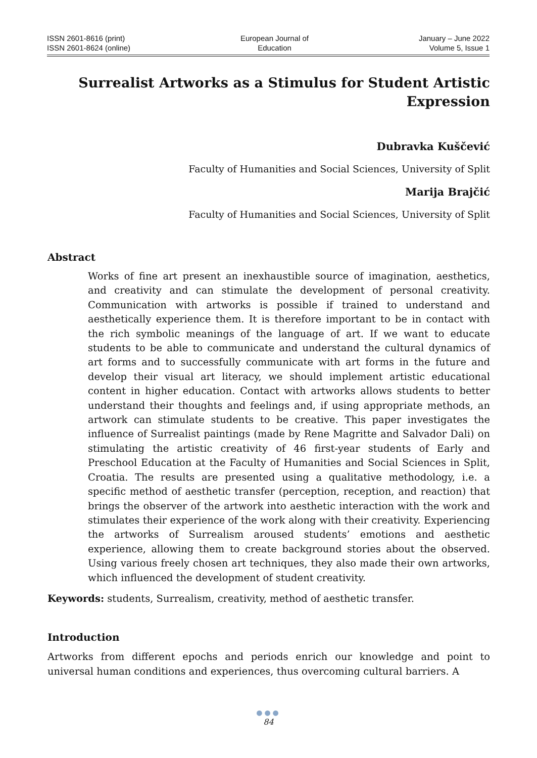ISSN 2601-8616 (print)
ISSN 2601-8624 (online)
European Journal of
Education
January – June 2022
Volume 5, Issue 1
Surrealist Artworks as a Stimulus for Student Artistic
Expression
Dubravka Kuščević
Faculty of Humanities and Social Sciences, University of Split
Marija Brajčić
Faculty of Humanities and Social Sciences, University of Split
Abstract
Works of fine art present an inexhaustible source of imagination, aesthetics, and creativity and can stimulate the development of personal creativity. Communication with artworks is possible if trained to understand and aesthetically experience them. It is therefore important to be in contact with the rich symbolic meanings of the language of art. If we want to educate students to be able to communicate and understand the cultural dynamics of art forms and to successfully communicate with art forms in the future and develop their visual art literacy, we should implement artistic educational content in higher education. Contact with artworks allows students to better understand their thoughts and feelings and, if using appropriate methods, an artwork can stimulate students to be creative. This paper investigates the influence of Surrealist paintings (made by Rene Magritte and Salvador Dali) on stimulating the artistic creativity of 46 first-year students of Early and Preschool Education at the Faculty of Humanities and Social Sciences in Split, Croatia. The results are presented using a qualitative methodology, i.e. a specific method of aesthetic transfer (perception, reception, and reaction) that brings the observer of the artwork into aesthetic interaction with the work and stimulates their experience of the work along with their creativity. Experiencing the artworks of Surrealism aroused students’ emotions and aesthetic experience, allowing them to create background stories about the observed. Using various freely chosen art techniques, they also made their own artworks, which influenced the development of student creativity.
Keywords: students, Surrealism, creativity, method of aesthetic transfer.
Introduction
Artworks from different epochs and periods enrich our knowledge and point to universal human conditions and experiences, thus overcoming cultural barriers. A
●●●
84